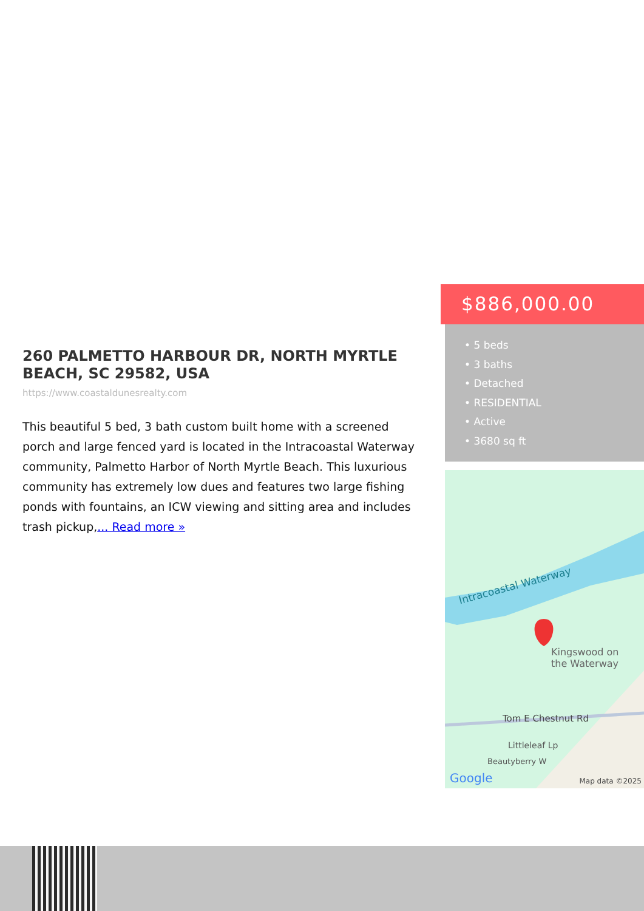$886,000.00
• 5 beds
• 3 baths
• Detached
• RESIDENTIAL
• Active
• 3680 sq ft
260 PALMETTO HARBOUR DR, NORTH MYRTLE BEACH, SC 29582, USA
https://www.coastaldunesrealty.com
This beautiful 5 bed, 3 bath custom built home with a screened porch and large fenced yard is located in the Intracoastal Waterway community, Palmetto Harbor of North Myrtle Beach. This luxurious community has extremely low dues and features two large fishing ponds with fountains, an ICW viewing and sitting area and includes trash pickup,... Read more »
Intracoastal Waterway
Kingswood on
the Waterway
Tom E Chestnut Rd
Littleleaf Lp
Beautyberry W
Google Map data ©2025